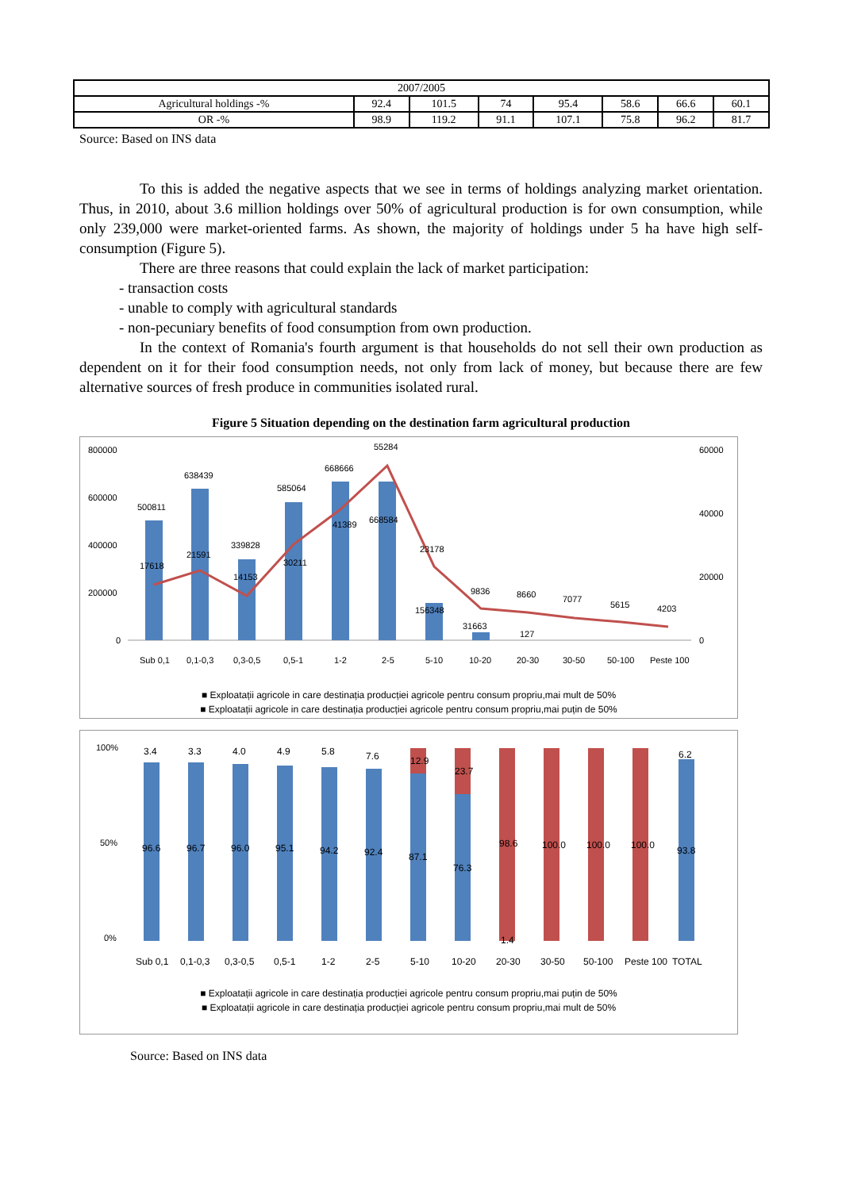| 2007/2005 | | | | | | | |
| Agricultural holdings -% | 92.4 | 101.5 | 74 | 95.4 | 58.6 | 66.6 | 60.1 |
| OR -% | 98.9 | 119.2 | 91.1 | 107.1 | 75.8 | 96.2 | 81.7 |
Source: Based on INS data
To this is added the negative aspects that we see in terms of holdings analyzing market orientation. Thus, in 2010, about 3.6 million holdings over 50% of agricultural production is for own consumption, while only 239,000 were market-oriented farms. As shown, the majority of holdings under 5 ha have high self-consumption (Figure 5).
There are three reasons that could explain the lack of market participation:
- transaction costs
- unable to comply with agricultural standards
- non-pecuniary benefits of food consumption from own production.
In the context of Romania's fourth argument is that households do not sell their own production as dependent on it for their food consumption needs, not only from lack of money, but because there are few alternative sources of fresh produce in communities isolated rural.
Figure 5 Situation depending on the destination farm agricultural production
800000
600000
400000
200000
0
60000
40000
20000
0
Sub 0,1
0,1-0,3
0,3-0,5
0,5-1
1-2
2-5
5-10
10-20
20-30
30-50
50-100
Peste 100
500811
638439
339828
585064
668666
668584
156348
31663
127
17618
21591
14153
30211
41389
55284
23178
9836
8660
7077
5615
4203
■ Exploatații agricole in care destinația producției agricole pentru consum propriu,mai mult de 50%
■ Exploatații agricole in care destinația producției agricole pentru consum propriu,mai puțin de 50%
100%
50%
0%
3.4
3.3
4.0
4.9
5.8
7.6
12.9
23.7
6.2
96.6
96.7
96.0
95.1
94.2
92.4
87.1
76.3
98.6
1.4
100.0
100.0
100.0
93.8
Sub 0,1
0,1-0,3
0,3-0,5
0,5-1
1-2
2-5
5-10
10-20
20-30
30-50
50-100
Peste 100
TOTAL
■ Exploatații agricole in care destinația producției agricole pentru consum propriu,mai puțin de 50%
■ Exploatații agricole in care destinația producției agricole pentru consum propriu,mai mult de 50%
Source: Based on INS data